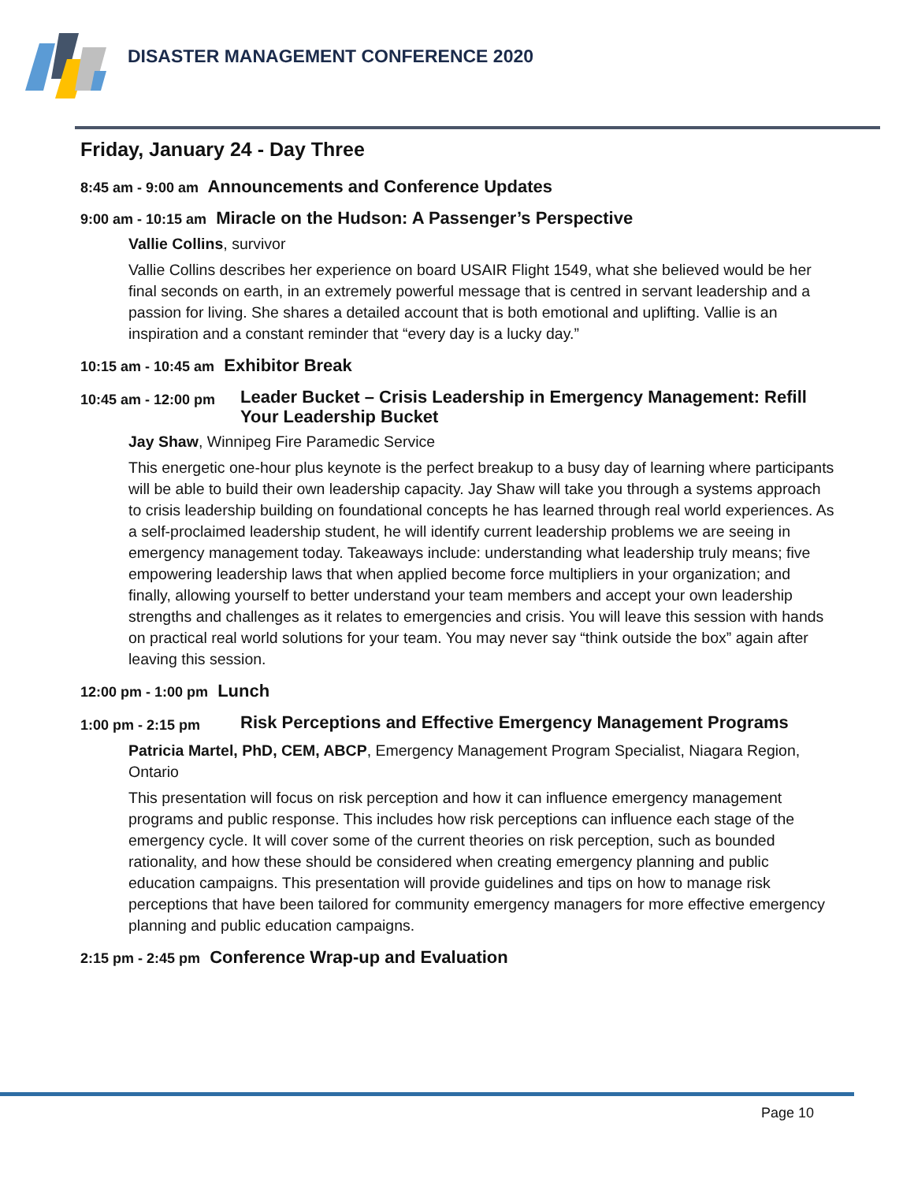DISASTER MANAGEMENT CONFERENCE 2020
Friday, January 24 - Day Three
8:45 am - 9:00 am Announcements and Conference Updates
9:00 am - 10:15 am Miracle on the Hudson: A Passenger’s Perspective
Vallie Collins, survivor
Vallie Collins describes her experience on board USAIR Flight 1549, what she believed would be her final seconds on earth, in an extremely powerful message that is centred in servant leadership and a passion for living. She shares a detailed account that is both emotional and uplifting. Vallie is an inspiration and a constant reminder that “every day is a lucky day.”
10:15 am - 10:45 am Exhibitor Break
10:45 am - 12:00 pm Leader Bucket – Crisis Leadership in Emergency Management: Refill Your Leadership Bucket
Jay Shaw, Winnipeg Fire Paramedic Service
This energetic one-hour plus keynote is the perfect breakup to a busy day of learning where participants will be able to build their own leadership capacity. Jay Shaw will take you through a systems approach to crisis leadership building on foundational concepts he has learned through real world experiences. As a self-proclaimed leadership student, he will identify current leadership problems we are seeing in emergency management today. Takeaways include: understanding what leadership truly means; five empowering leadership laws that when applied become force multipliers in your organization; and finally, allowing yourself to better understand your team members and accept your own leadership strengths and challenges as it relates to emergencies and crisis. You will leave this session with hands on practical real world solutions for your team. You may never say “think outside the box” again after leaving this session.
12:00 pm - 1:00 pm Lunch
1:00 pm - 2:15 pm Risk Perceptions and Effective Emergency Management Programs
Patricia Martel, PhD, CEM, ABCP, Emergency Management Program Specialist, Niagara Region, Ontario
This presentation will focus on risk perception and how it can influence emergency management programs and public response. This includes how risk perceptions can influence each stage of the emergency cycle. It will cover some of the current theories on risk perception, such as bounded rationality, and how these should be considered when creating emergency planning and public education campaigns. This presentation will provide guidelines and tips on how to manage risk perceptions that have been tailored for community emergency managers for more effective emergency planning and public education campaigns.
2:15 pm - 2:45 pm Conference Wrap-up and Evaluation
Page 10